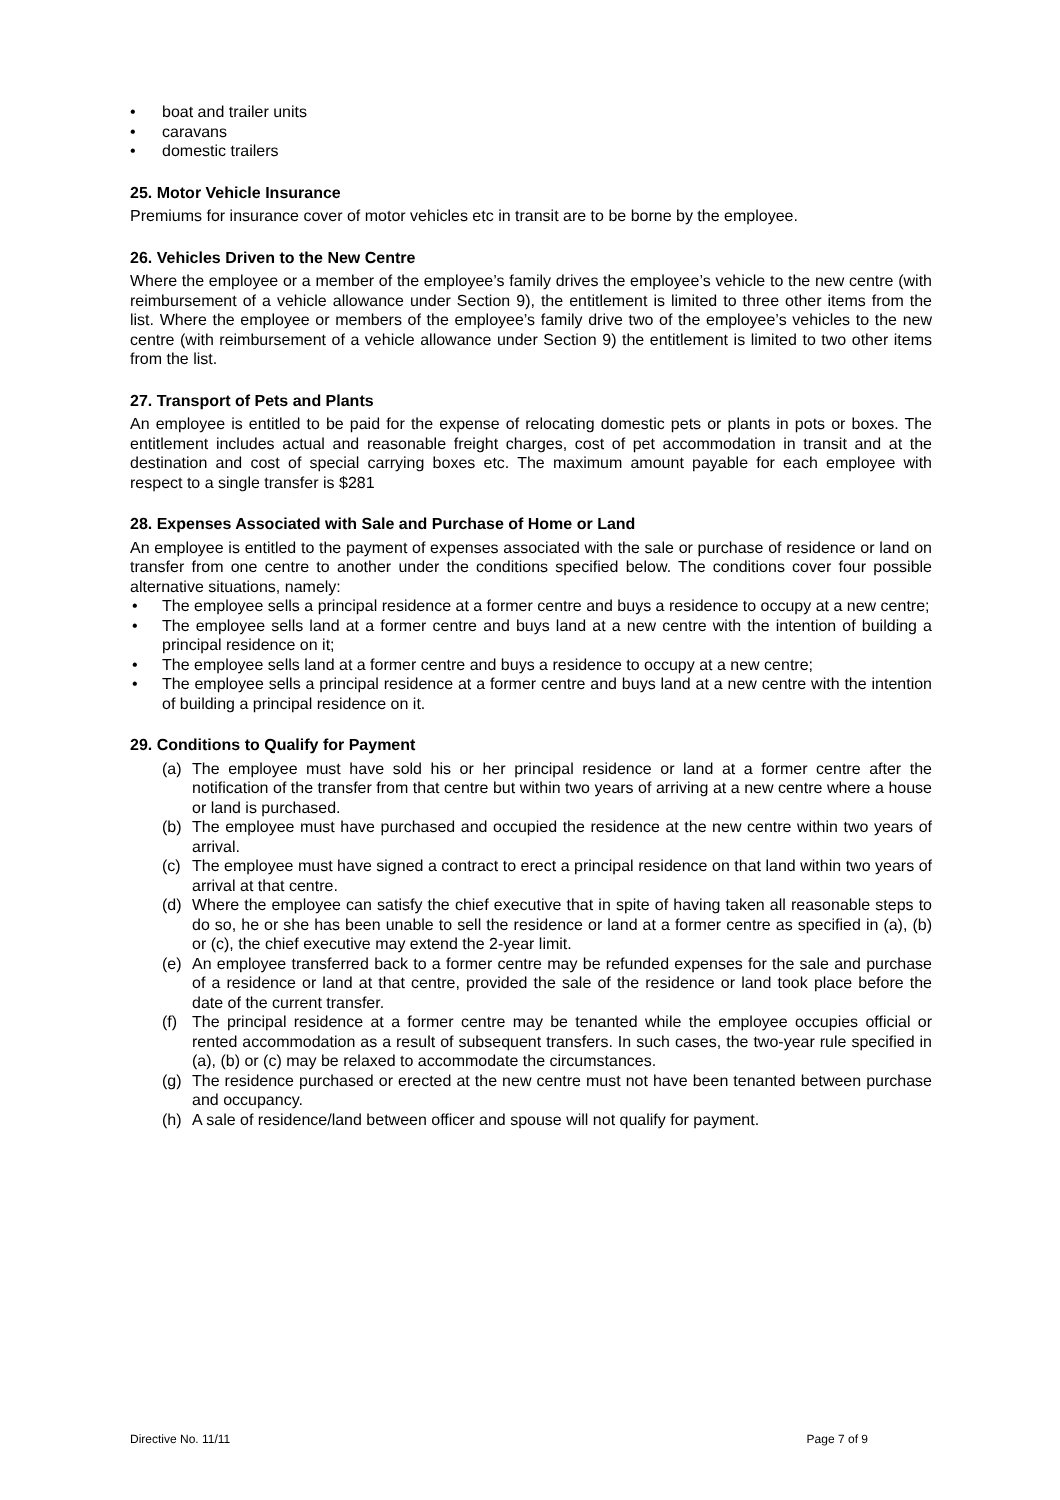• boat and trailer units
• caravans
• domestic trailers
25. Motor Vehicle Insurance
Premiums for insurance cover of motor vehicles etc in transit are to be borne by the employee.
26. Vehicles Driven to the New Centre
Where the employee or a member of the employee’s family drives the employee’s vehicle to the new centre (with reimbursement of a vehicle allowance under Section 9), the entitlement is limited to three other items from the list. Where the employee or members of the employee’s family drive two of the employee’s vehicles to the new centre (with reimbursement of a vehicle allowance under Section 9) the entitlement is limited to two other items from the list.
27. Transport of Pets and Plants
An employee is entitled to be paid for the expense of relocating domestic pets or plants in pots or boxes. The entitlement includes actual and reasonable freight charges, cost of pet accommodation in transit and at the destination and cost of special carrying boxes etc. The maximum amount payable for each employee with respect to a single transfer is $281
28. Expenses Associated with Sale and Purchase of Home or Land
An employee is entitled to the payment of expenses associated with the sale or purchase of residence or land on transfer from one centre to another under the conditions specified below. The conditions cover four possible alternative situations, namely:
• The employee sells a principal residence at a former centre and buys a residence to occupy at a new centre;
• The employee sells land at a former centre and buys land at a new centre with the intention of building a principal residence on it;
• The employee sells land at a former centre and buys a residence to occupy at a new centre;
• The employee sells a principal residence at a former centre and buys land at a new centre with the intention of building a principal residence on it.
29. Conditions to Qualify for Payment
(a) The employee must have sold his or her principal residence or land at a former centre after the notification of the transfer from that centre but within two years of arriving at a new centre where a house or land is purchased.
(b) The employee must have purchased and occupied the residence at the new centre within two years of arrival.
(c) The employee must have signed a contract to erect a principal residence on that land within two years of arrival at that centre.
(d) Where the employee can satisfy the chief executive that in spite of having taken all reasonable steps to do so, he or she has been unable to sell the residence or land at a former centre as specified in (a), (b) or (c), the chief executive may extend the 2-year limit.
(e) An employee transferred back to a former centre may be refunded expenses for the sale and purchase of a residence or land at that centre, provided the sale of the residence or land took place before the date of the current transfer.
(f) The principal residence at a former centre may be tenanted while the employee occupies official or rented accommodation as a result of subsequent transfers. In such cases, the two-year rule specified in (a), (b) or (c) may be relaxed to accommodate the circumstances.
(g) The residence purchased or erected at the new centre must not have been tenanted between purchase and occupancy.
(h) A sale of residence/land between officer and spouse will not qualify for payment.
Directive No. 11/11 Page 7 of 9